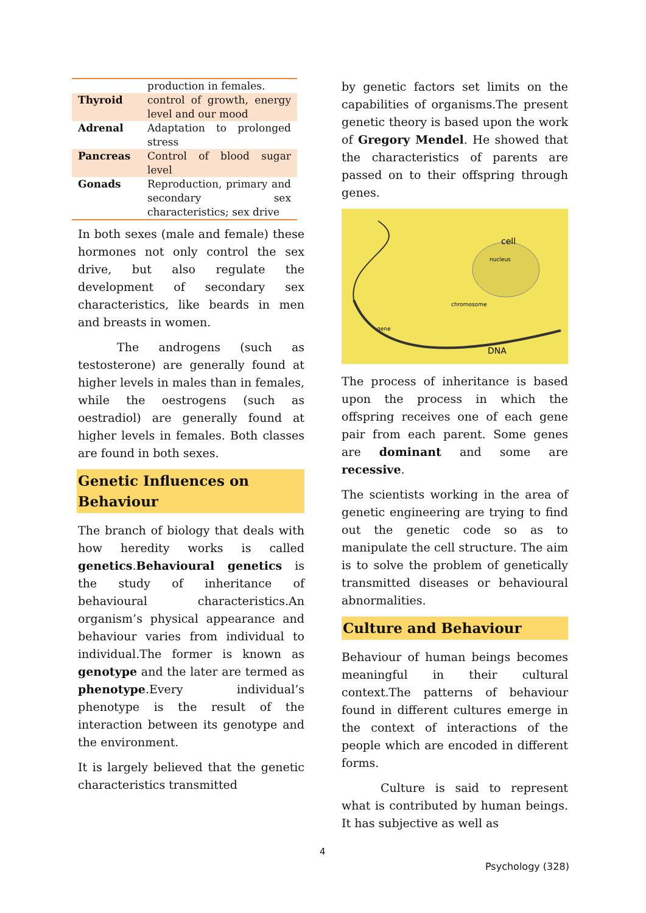| | production in females. |
| Thyroid | control of growth, energy level and our mood |
| Adrenal | Adaptation to prolonged stress |
| Pancreas | Control of blood sugar level |
| Gonads | Reproduction, primary and secondary sex characteristics; sex drive |
In both sexes (male and female) these hormones not only control the sex drive, but also regulate the development of secondary sex characteristics, like beards in men and breasts in women.
The androgens (such as testosterone) are generally found at higher levels in males than in females, while the oestrogens (such as oestradiol) are generally found at higher levels in females. Both classes are found in both sexes.
Genetic Influences on Behaviour
The branch of biology that deals with how heredity works is called genetics.Behavioural genetics is the study of inheritance of behavioural characteristics.An organism’s physical appearance and behaviour varies from individual to individual.The former is known as genotype and the later are termed as phenotype.Every individual’s phenotype is the result of the interaction between its genotype and the environment.
It is largely believed that the genetic characteristics transmitted
by genetic factors set limits on the capabilities of organisms.The present genetic theory is based upon the work of Gregory Mendel. He showed that the characteristics of parents are passed on to their offspring through genes.
cell
nucleus
chromosome
gene
DNA
The process of inheritance is based upon the process in which the offspring receives one of each gene pair from each parent. Some genes are dominant and some are recessive.
The scientists working in the area of genetic engineering are trying to find out the genetic code so as to manipulate the cell structure. The aim is to solve the problem of genetically transmitted diseases or behavioural abnormalities.
Culture and Behaviour
Behaviour of human beings becomes meaningful in their cultural context.The patterns of behaviour found in different cultures emerge in the context of interactions of the people which are encoded in different forms.
Culture is said to represent what is contributed by human beings. It has subjective as well as
4
Psychology (328)